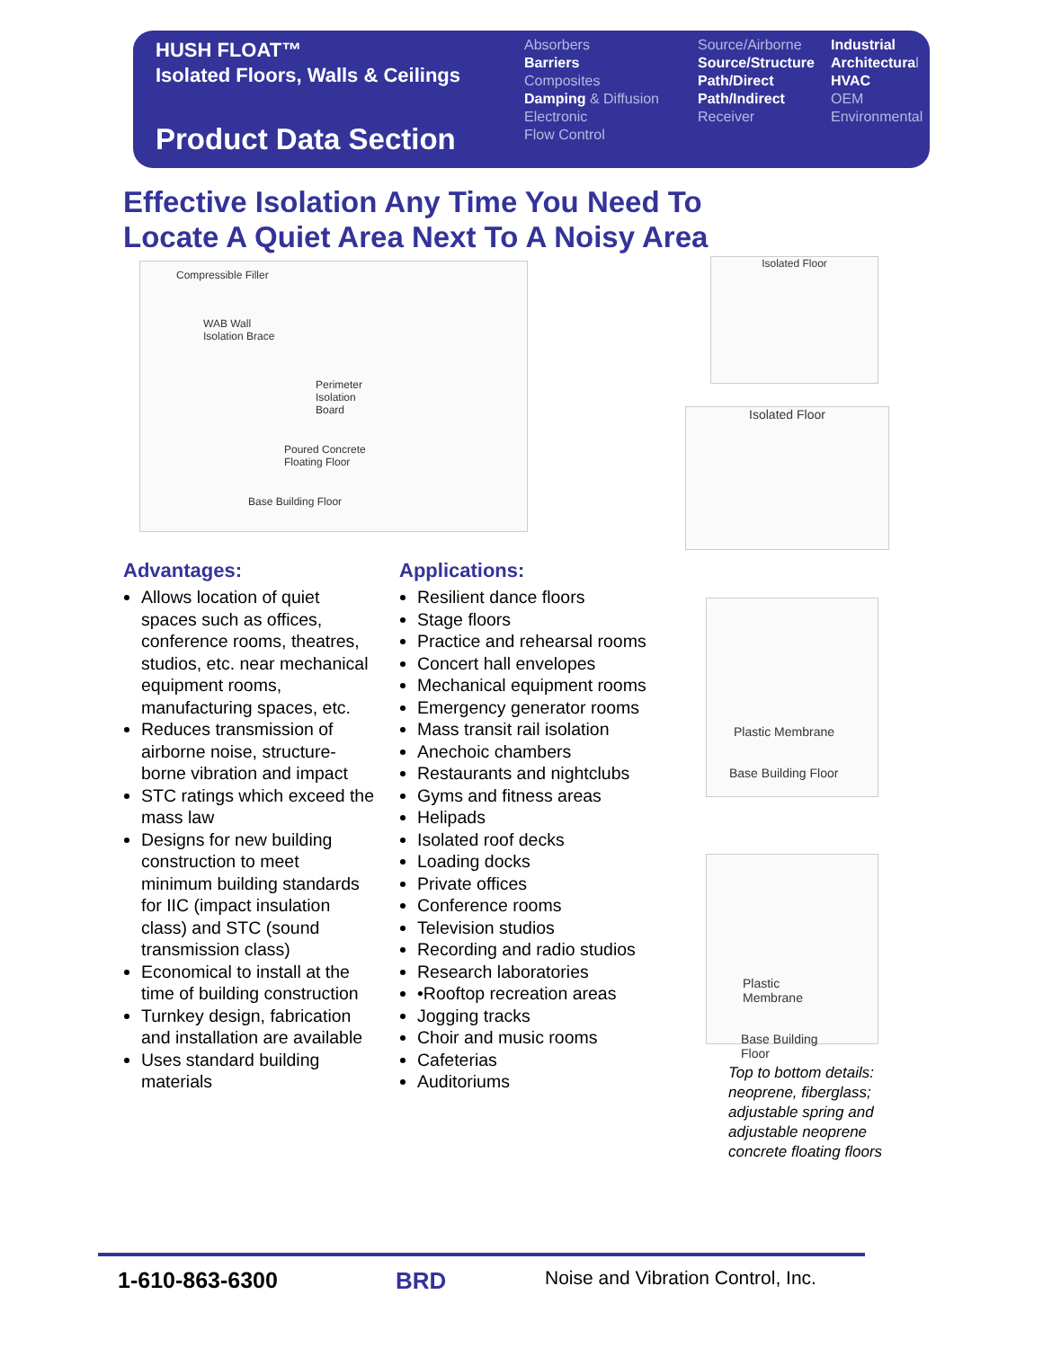HUSH FLOAT™
Isolated Floors, Walls & Ceilings
Product Data Section
Absorbers
Barriers
Composites
Damping & Diffusion
Electronic
Flow Control
Source/Airborne
Source/Structure
Path/Direct
Path/Indirect
Receiver
Industrial
Architectural
HVAC
OEM
Environmental
Effective Isolation Any Time You Need To
Locate A Quiet Area Next To A Noisy Area
Compressible Filler
WAB Wall
Isolation Brace
Perimeter Isolation Board
Poured Concrete Floating Floor
Base Building Floor
Isolated Floor
Isolated Floor
Plastic Membrane
Base Building Floor
Plastic Membrane
Base Building Floor
Advantages:
Allows location of quiet spaces such as offices, conference rooms, theatres, studios, etc. near mechanical equipment rooms, manufacturing spaces, etc.
Reduces transmission of airborne noise, structure-borne vibration and impact
STC ratings which exceed the mass law
Designs for new building construction to meet minimum building standards for IIC (impact insulation class) and STC (sound transmission class)
Economical to install at the time of building construction
Turnkey design, fabrication and installation are available
Uses standard building materials
Applications:
Resilient dance floors
Stage floors
Practice and rehearsal rooms
Concert hall envelopes
Mechanical equipment rooms
Emergency generator rooms
Mass transit rail isolation
Anechoic chambers
Restaurants and nightclubs
Gyms and fitness areas
Helipads
Isolated roof decks
Loading docks
Private offices
Conference rooms
Television studios
Recording and radio studios
Research laboratories
•Rooftop recreation areas
Jogging tracks
Choir and music rooms
Cafeterias
Auditoriums
Top to bottom details: neoprene, fiberglass; adjustable spring and adjustable neoprene concrete floating floors
1-610-863-6300 BRD
Noise and Vibration Control, Inc.